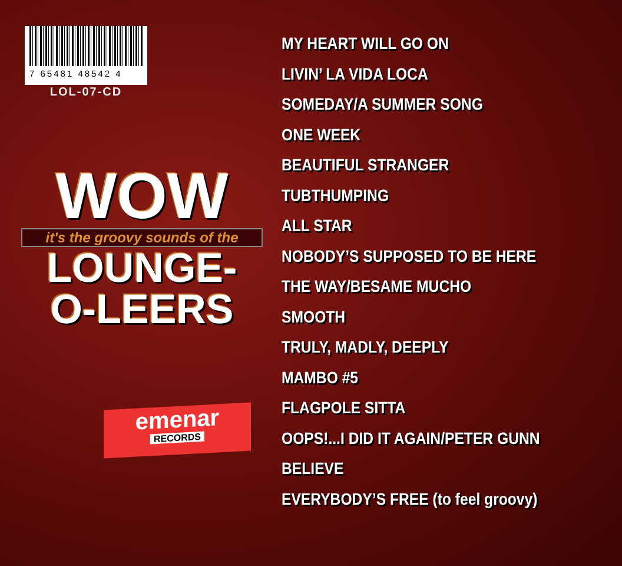7 65481 48542 4
LOL-07-CD
WOW
it's the groovy sounds of the
LOUNGE-
O-LEERS
emenar
RECORDS
MY HEART WILL GO ON
LIVIN’ LA VIDA LOCA
SOMEDAY/A SUMMER SONG
ONE WEEK
BEAUTIFUL STRANGER
TUBTHUMPING
ALL STAR
NOBODY’S SUPPOSED TO BE HERE
THE WAY/BESAME MUCHO
SMOOTH
TRULY, MADLY, DEEPLY
MAMBO #5
FLAGPOLE SITTA
OOPS!...I DID IT AGAIN/PETER GUNN
BELIEVE
EVERYBODY’S FREE (to feel groovy)